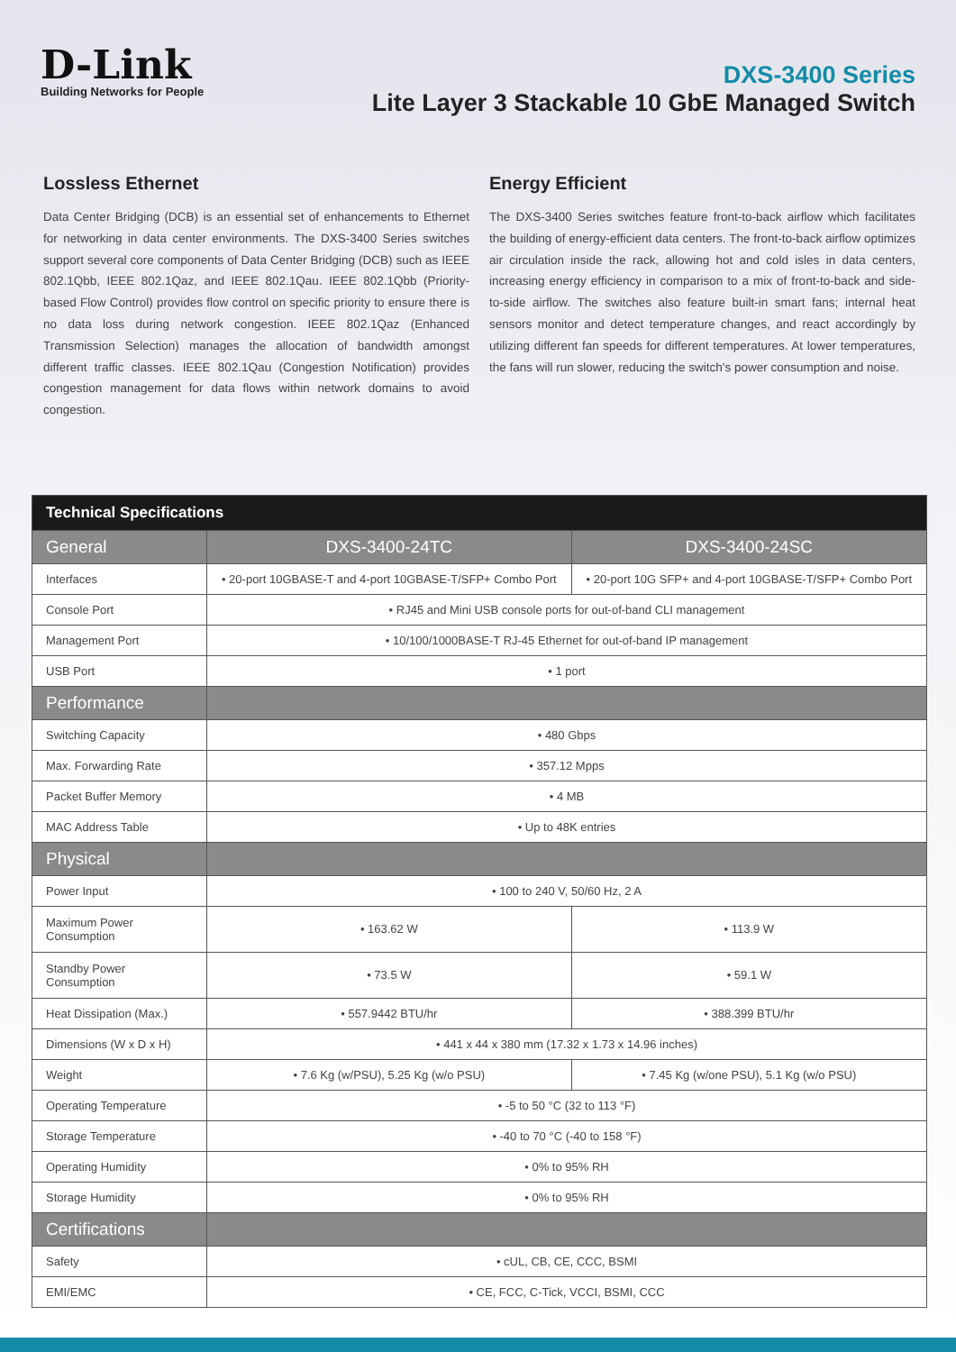D-Link
Building Networks for People
DXS-3400 Series
Lite Layer 3 Stackable 10 GbE Managed Switch
Lossless Ethernet
Data Center Bridging (DCB) is an essential set of enhancements to Ethernet for networking in data center environments. The DXS-3400 Series switches support several core components of Data Center Bridging (DCB) such as IEEE 802.1Qbb, IEEE 802.1Qaz, and IEEE 802.1Qau. IEEE 802.1Qbb (Priority-based Flow Control) provides flow control on specific priority to ensure there is no data loss during network congestion. IEEE 802.1Qaz (Enhanced Transmission Selection) manages the allocation of bandwidth amongst different traffic classes. IEEE 802.1Qau (Congestion Notification) provides congestion management for data flows within network domains to avoid congestion.
Energy Efficient
The DXS-3400 Series switches feature front-to-back airflow which facilitates the building of energy-efficient data centers. The front-to-back airflow optimizes air circulation inside the rack, allowing hot and cold isles in data centers, increasing energy efficiency in comparison to a mix of front-to-back and side-to-side airflow. The switches also feature built-in smart fans; internal heat sensors monitor and detect temperature changes, and react accordingly by utilizing different fan speeds for different temperatures. At lower temperatures, the fans will run slower, reducing the switch's power consumption and noise.
| Technical Specifications | | |
| --- | --- | --- |
| General | DXS-3400-24TC | DXS-3400-24SC |
| Interfaces | • 20-port 10GBASE-T and 4-port 10GBASE-T/SFP+ Combo Port | • 20-port 10G SFP+ and 4-port 10GBASE-T/SFP+ Combo Port |
| Console Port | • RJ45 and Mini USB console ports for out-of-band CLI management | |
| Management Port | • 10/100/1000BASE-T RJ-45 Ethernet for out-of-band IP management | |
| USB Port | • 1 port | |
| Performance | | |
| Switching Capacity | • 480 Gbps | |
| Max. Forwarding Rate | • 357.12 Mpps | |
| Packet Buffer Memory | • 4 MB | |
| MAC Address Table | • Up to 48K entries | |
| Physical | | |
| Power Input | • 100 to 240 V, 50/60 Hz, 2 A | |
| Maximum Power Consumption | • 163.62 W | • 113.9 W |
| Standby Power Consumption | • 73.5 W | • 59.1 W |
| Heat Dissipation (Max.) | • 557.9442 BTU/hr | • 388.399 BTU/hr |
| Dimensions (W x D x H) | • 441 x 44 x 380 mm (17.32 x 1.73 x 14.96 inches) | |
| Weight | • 7.6 Kg (w/PSU), 5.25 Kg (w/o PSU) | • 7.45 Kg (w/one PSU), 5.1 Kg (w/o PSU) |
| Operating Temperature | • -5 to 50 °C (32 to 113 °F) | |
| Storage Temperature | • -40 to 70 °C (-40 to 158 °F) | |
| Operating Humidity | • 0% to 95% RH | |
| Storage Humidity | • 0% to 95% RH | |
| Certifications | | |
| Safety | • cUL, CB, CE, CCC, BSMI | |
| EMI/EMC | • CE, FCC, C-Tick, VCCI, BSMI, CCC | |